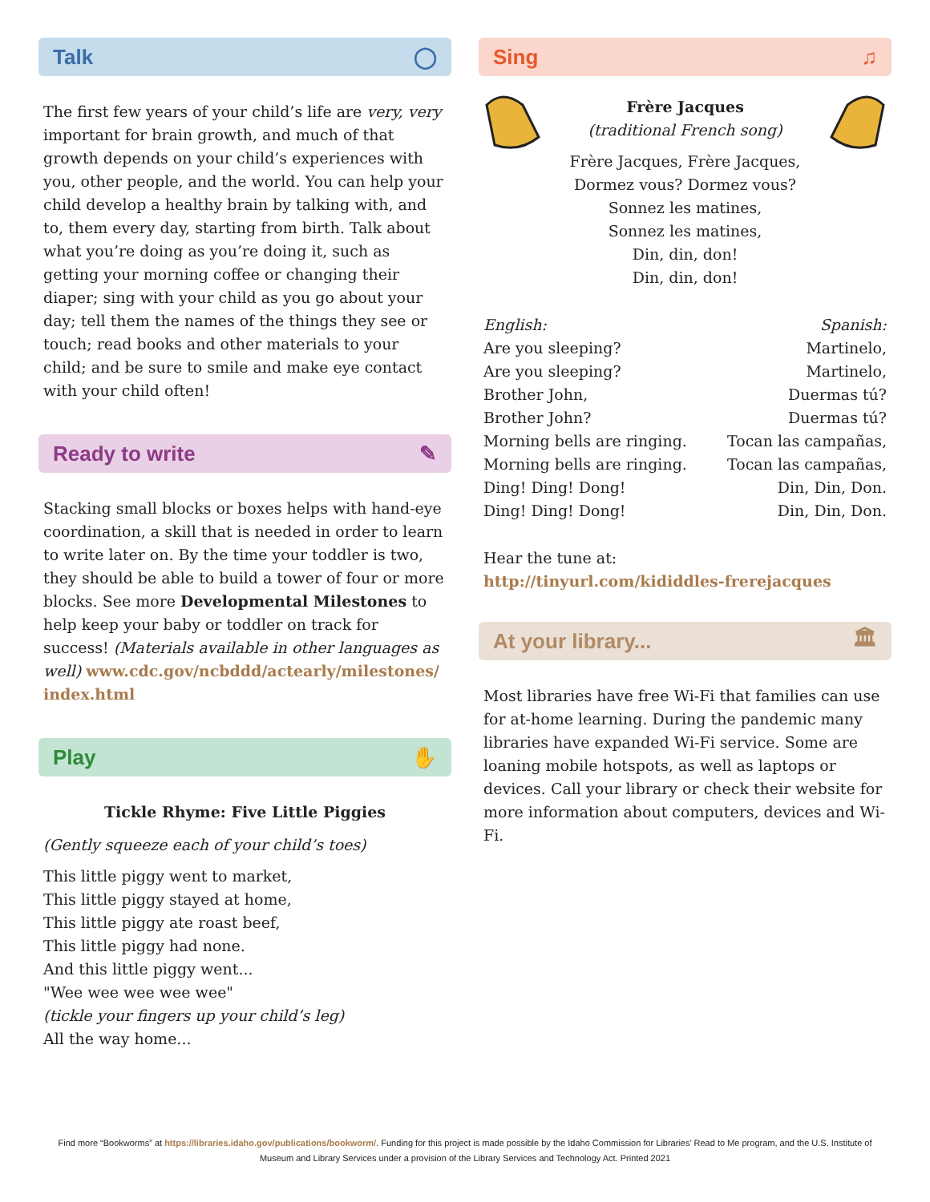Talk ◯
The first few years of your child’s life are very, very important for brain growth, and much of that growth depends on your child’s experiences with you, other people, and the world. You can help your child develop a healthy brain by talking with, and to, them every day, starting from birth. Talk about what you’re doing as you’re doing it, such as getting your morning coffee or changing their diaper; sing with your child as you go about your day; tell them the names of the things they see or touch; read books and other materials to your child; and be sure to smile and make eye contact with your child often!
Ready to write ✎
Stacking small blocks or boxes helps with hand-eye coordination, a skill that is needed in order to learn to write later on. By the time your toddler is two, they should be able to build a tower of four or more blocks. See more Developmental Milestones to help keep your baby or toddler on track for success! (Materials available in other languages as well) www.cdc.gov/ncbddd/actearly/milestones/ index.html
Play ✋
Tickle Rhyme: Five Little Piggies
(Gently squeeze each of your child’s toes)
This little piggy went to market,
This little piggy stayed at home,
This little piggy ate roast beef,
This little piggy had none.
And this little piggy went...
"Wee wee wee wee wee"
(tickle your fingers up your child’s leg)
All the way home...
Sing ♫
Frère Jacques
(traditional French song)
Frère Jacques, Frère Jacques,
Dormez vous? Dormez vous?
Sonnez les matines,
Sonnez les matines,
Din, din, don!
Din, din, don!
English: Spanish:
Are you sleeping? Martinelo,
Are you sleeping? Martinelo,
Brother John, Duermas tú?
Brother John? Duermas tú?
Morning bells are ringing. Tocan las campañas,
Morning bells are ringing. Tocan las campañas,
Ding! Ding! Dong! Din, Din, Don.
Ding! Ding! Dong! Din, Din, Don.
Hear the tune at:
http://tinyurl.com/kididdles-frerejacques
At your library... 🏛
Most libraries have free Wi-Fi that families can use for at-home learning. During the pandemic many libraries have expanded Wi-Fi service. Some are loaning mobile hotspots, as well as laptops or devices. Call your library or check their website for more information about computers, devices and Wi-Fi.
Find more “Bookworms” at https://libraries.idaho.gov/publications/bookworm/. Funding for this project is made possible by the Idaho Commission for Libraries’ Read to Me program, and the U.S. Institute of Museum and Library Services under a provision of the Library Services and Technology Act. Printed 2021